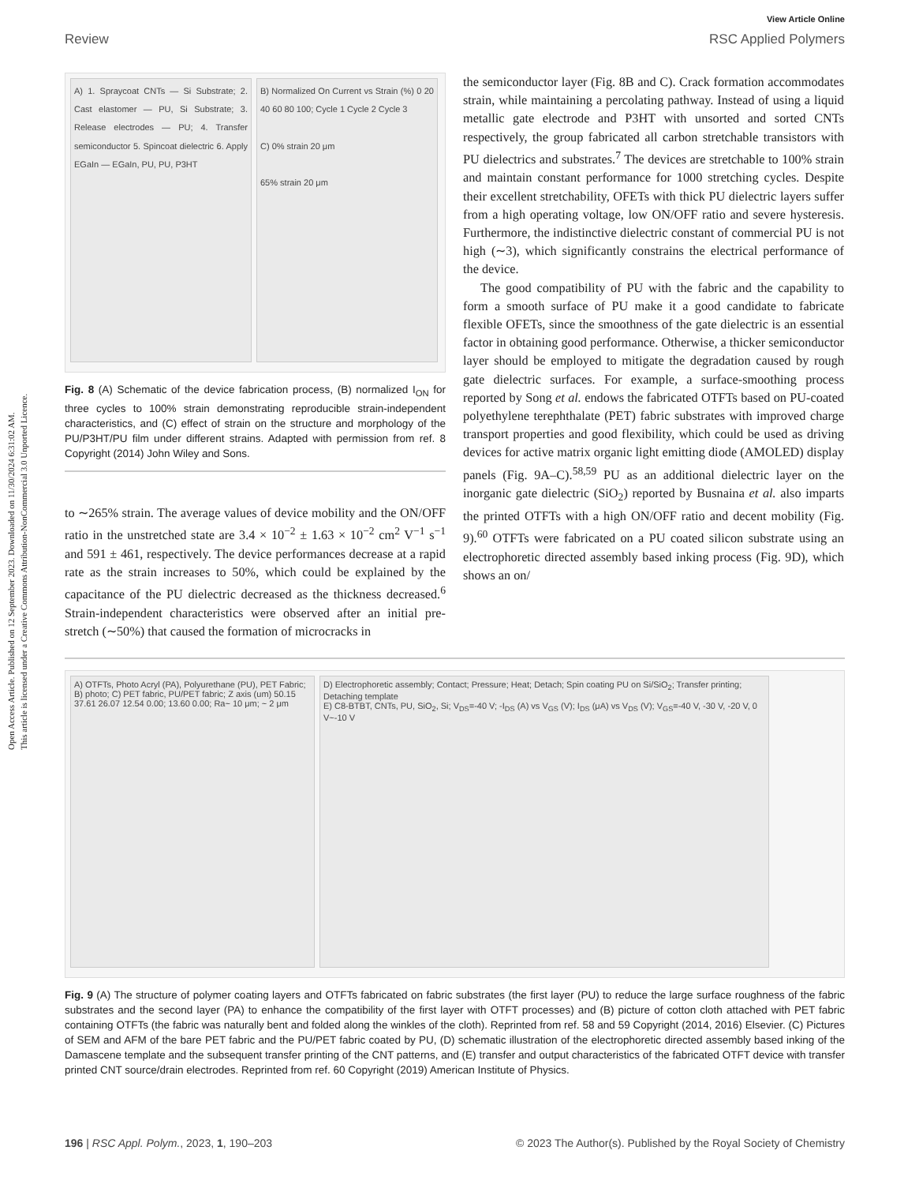Open Access Article. Published on 12 September 2023. Downloaded on 11/30/2024 6:31:02 AM.
This article is licensed under a Creative Commons Attribution-NonCommercial 3.0 Unported Licence.
View Article Online
Review RSC Applied Polymers
A) 1. Spraycoat CNTs — Si Substrate; 2. Cast elastomer — PU, Si Substrate; 3. Release electrodes — PU; 4. Transfer semiconductor 5. Spincoat dielectric 6. Apply EGaIn — EGaIn, PU, PU, P3HT
B) Normalized On Current vs Strain (%) 0 20 40 60 80 100; Cycle 1 Cycle 2 Cycle 3
C) 0% strain 20 μm
65% strain 20 μm
Fig. 8 (A) Schematic of the device fabrication process, (B) normalized I<sub>ON</sub> for three cycles to 100% strain demonstrating reproducible strain-independent characteristics, and (C) effect of strain on the structure and morphology of the PU/P3HT/PU film under different strains. Adapted with permission from ref. 8 Copyright (2014) John Wiley and Sons.
to ∼265% strain. The average values of device mobility and the ON/OFF ratio in the unstretched state are 3.4 × 10<sup>−2</sup> ± 1.63 × 10<sup>−2</sup> cm<sup>2</sup> V<sup>−1</sup> s<sup>−1</sup> and 591 ± 461, respectively. The device performances decrease at a rapid rate as the strain increases to 50%, which could be explained by the capacitance of the PU dielectric decreased as the thickness decreased.<sup>6</sup> Strain-independent characteristics were observed after an initial pre-stretch (∼50%) that caused the formation of microcracks in
the semiconductor layer (Fig. 8B and C). Crack formation accommodates strain, while maintaining a percolating pathway. Instead of using a liquid metallic gate electrode and P3HT with unsorted and sorted CNTs respectively, the group fabricated all carbon stretchable transistors with PU dielectrics and substrates.<sup>7</sup> The devices are stretchable to 100% strain and maintain constant performance for 1000 stretching cycles. Despite their excellent stretchability, OFETs with thick PU dielectric layers suffer from a high operating voltage, low ON/OFF ratio and severe hysteresis. Furthermore, the indistinctive dielectric constant of commercial PU is not high (∼3), which significantly constrains the electrical performance of the device.
The good compatibility of PU with the fabric and the capability to form a smooth surface of PU make it a good candidate to fabricate flexible OFETs, since the smoothness of the gate dielectric is an essential factor in obtaining good performance. Otherwise, a thicker semiconductor layer should be employed to mitigate the degradation caused by rough gate dielectric surfaces. For example, a surface-smoothing process reported by Song et al. endows the fabricated OTFTs based on PU-coated polyethylene terephthalate (PET) fabric substrates with improved charge transport properties and good flexibility, which could be used as driving devices for active matrix organic light emitting diode (AMOLED) display panels (Fig. 9A–C).<sup>58,59</sup> PU as an additional dielectric layer on the inorganic gate dielectric (SiO<sub>2</sub>) reported by Busnaina et al. also imparts the printed OTFTs with a high ON/OFF ratio and decent mobility (Fig. 9).<sup>60</sup> OTFTs were fabricated on a PU coated silicon substrate using an electrophoretic directed assembly based inking process (Fig. 9D), which shows an on/
A) OTFTs, Photo Acryl (PA), Polyurethane (PU), PET Fabric; B) photo; C) PET fabric, PU/PET fabric; Z axis (um) 50.15 37.61 26.07 12.54 0.00; 13.60 0.00; Ra~ 10 μm; ~ 2 μm
D) Electrophoretic assembly; Contact; Pressure; Heat; Detach; Spin coating PU on Si/SiO<sub>2</sub>; Transfer printing; Detaching template
E) C8-BTBT, CNTs, PU, SiO<sub>2</sub>, Si; V<sub>DS</sub>=-40 V; -I<sub>DS</sub> (A) vs V<sub>GS</sub> (V); I<sub>DS</sub> (μA) vs V<sub>DS</sub> (V); V<sub>GS</sub>=-40 V, -30 V, -20 V, 0 V~-10 V
Fig. 9 (A) The structure of polymer coating layers and OTFTs fabricated on fabric substrates (the first layer (PU) to reduce the large surface roughness of the fabric substrates and the second layer (PA) to enhance the compatibility of the first layer with OTFT processes) and (B) picture of cotton cloth attached with PET fabric containing OTFTs (the fabric was naturally bent and folded along the winkles of the cloth). Reprinted from ref. 58 and 59 Copyright (2014, 2016) Elsevier. (C) Pictures of SEM and AFM of the bare PET fabric and the PU/PET fabric coated by PU, (D) schematic illustration of the electrophoretic directed assembly based inking of the Damascene template and the subsequent transfer printing of the CNT patterns, and (E) transfer and output characteristics of the fabricated OTFT device with transfer printed CNT source/drain electrodes. Reprinted from ref. 60 Copyright (2019) American Institute of Physics.
196 | RSC Appl. Polym., 2023, 1, 190–203 © 2023 The Author(s). Published by the Royal Society of Chemistry